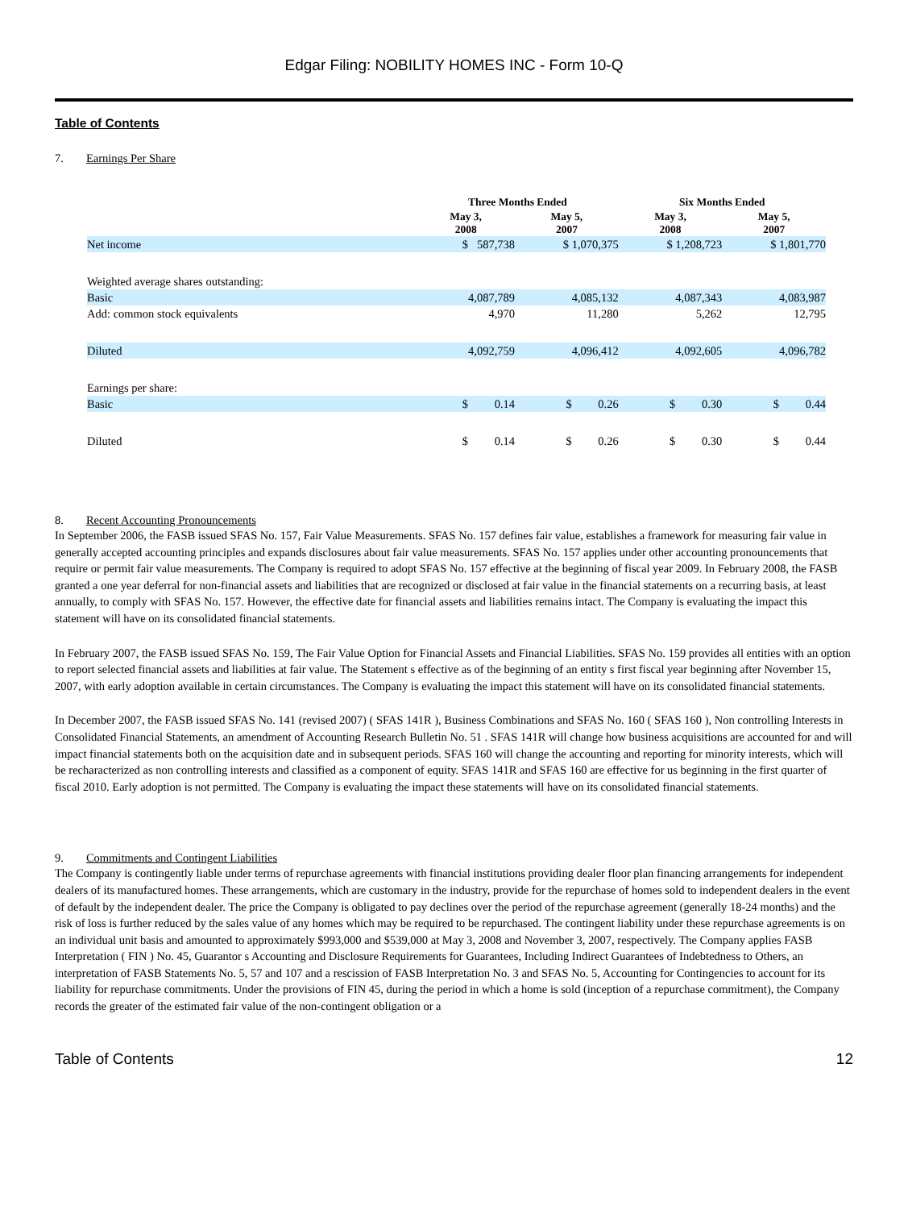Edgar Filing: NOBILITY HOMES INC - Form 10-Q
Table of Contents
7. Earnings Per Share
| | Three Months Ended | | Six Months Ended | |
| --- | --- | --- | --- | --- |
| | May 3, 2008 | May 5, 2007 | May 3, 2008 | May 5, 2007 |
| Net income | $ 587,738 | $ 1,070,375 | $ 1,208,723 | $ 1,801,770 |
| Weighted average shares outstanding: | | | | |
| Basic | 4,087,789 | 4,085,132 | 4,087,343 | 4,083,987 |
| Add: common stock equivalents | 4,970 | 11,280 | 5,262 | 12,795 |
| Diluted | 4,092,759 | 4,096,412 | 4,092,605 | 4,096,782 |
| Earnings per share: | | | | |
| Basic | $ 0.14 | $ 0.26 | $ 0.30 | $ 0.44 |
| Diluted | $ 0.14 | $ 0.26 | $ 0.30 | $ 0.44 |
8. Recent Accounting Pronouncements
In September 2006, the FASB issued SFAS No. 157, Fair Value Measurements. SFAS No. 157 defines fair value, establishes a framework for measuring fair value in generally accepted accounting principles and expands disclosures about fair value measurements. SFAS No. 157 applies under other accounting pronouncements that require or permit fair value measurements. The Company is required to adopt SFAS No. 157 effective at the beginning of fiscal year 2009. In February 2008, the FASB granted a one year deferral for non-financial assets and liabilities that are recognized or disclosed at fair value in the financial statements on a recurring basis, at least annually, to comply with SFAS No. 157. However, the effective date for financial assets and liabilities remains intact. The Company is evaluating the impact this statement will have on its consolidated financial statements.
In February 2007, the FASB issued SFAS No. 159, The Fair Value Option for Financial Assets and Financial Liabilities. SFAS No. 159 provides all entities with an option to report selected financial assets and liabilities at fair value. The Statement s effective as of the beginning of an entity s first fiscal year beginning after November 15, 2007, with early adoption available in certain circumstances. The Company is evaluating the impact this statement will have on its consolidated financial statements.
In December 2007, the FASB issued SFAS No. 141 (revised 2007) ( SFAS 141R ), Business Combinations and SFAS No. 160 ( SFAS 160 ), Non controlling Interests in Consolidated Financial Statements, an amendment of Accounting Research Bulletin No. 51 . SFAS 141R will change how business acquisitions are accounted for and will impact financial statements both on the acquisition date and in subsequent periods. SFAS 160 will change the accounting and reporting for minority interests, which will be recharacterized as non controlling interests and classified as a component of equity. SFAS 141R and SFAS 160 are effective for us beginning in the first quarter of fiscal 2010. Early adoption is not permitted. The Company is evaluating the impact these statements will have on its consolidated financial statements.
9. Commitments and Contingent Liabilities
The Company is contingently liable under terms of repurchase agreements with financial institutions providing dealer floor plan financing arrangements for independent dealers of its manufactured homes. These arrangements, which are customary in the industry, provide for the repurchase of homes sold to independent dealers in the event of default by the independent dealer. The price the Company is obligated to pay declines over the period of the repurchase agreement (generally 18-24 months) and the risk of loss is further reduced by the sales value of any homes which may be required to be repurchased. The contingent liability under these repurchase agreements is on an individual unit basis and amounted to approximately $993,000 and $539,000 at May 3, 2008 and November 3, 2007, respectively. The Company applies FASB Interpretation ( FIN ) No. 45, Guarantor s Accounting and Disclosure Requirements for Guarantees, Including Indirect Guarantees of Indebtedness to Others, an interpretation of FASB Statements No. 5, 57 and 107 and a rescission of FASB Interpretation No. 3 and SFAS No. 5, Accounting for Contingencies to account for its liability for repurchase commitments. Under the provisions of FIN 45, during the period in which a home is sold (inception of a repurchase commitment), the Company records the greater of the estimated fair value of the non-contingent obligation or a
Table of Contents 12